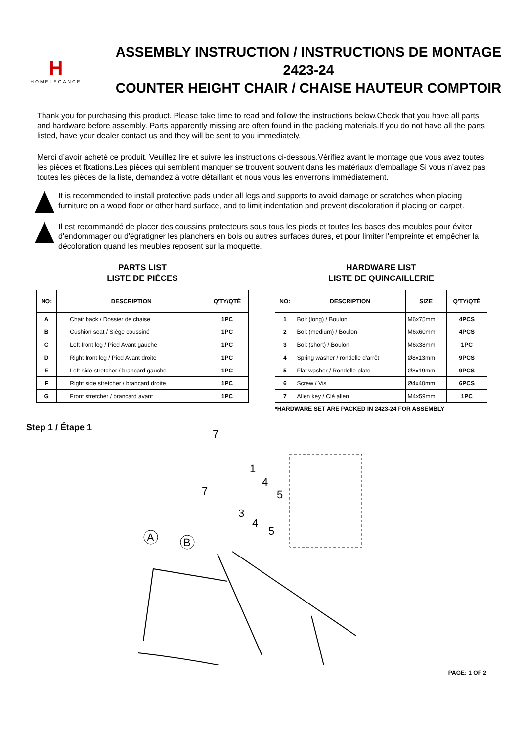H
HOMELEGANCE
ASSEMBLY INSTRUCTION / INSTRUCTIONS DE MONTAGE
2423-24
COUNTER HEIGHT CHAIR / CHAISE HAUTEUR COMPTOIR
Thank you for purchasing this product. Please take time to read and follow the instructions below.Check that you have all parts and hardware before assembly. Parts apparently missing are often found in the packing materials.If you do not have all the parts listed, have your dealer contact us and they will be sent to you immediately.
Merci d’avoir acheté ce produit. Veuillez lire et suivre les instructions ci-dessous.Vérifiez avant le montage que vous avez toutes les pièces et fixations.Les pièces qui semblent manquer se trouvent souvent dans les matériaux d’emballage Si vous n’avez pas toutes les pièces de la liste, demandez à votre détaillant et nous vous les enverrons immédiatement.
It is recommended to install protective pads under all legs and supports to avoid damage or scratches when placing furniture on a wood floor or other hard surface, and to limit indentation and prevent discoloration if placing on carpet.
Il est recommandé de placer des coussins protecteurs sous tous les pieds et toutes les bases des meubles pour éviter d'endommager ou d'égratigner les planchers en bois ou autres surfaces dures, et pour limiter l'empreinte et empêcher la décoloration quand les meubles reposent sur la moquette.
PARTS LIST
LISTE DE PIÈCES
| NO: | DESCRIPTION | Q'TY/QTÉ |
| --- | --- | --- |
| A | Chair back / Dossier de chaise | 1PC |
| B | Cushion seat / Siège coussiné | 1PC |
| C | Left front leg / Pied Avant gauche | 1PC |
| D | Right front leg / Pied Avant droite | 1PC |
| E | Left side stretcher / brancard gauche | 1PC |
| F | Right side stretcher / brancard droite | 1PC |
| G | Front stretcher / brancard avant | 1PC |
HARDWARE LIST
LISTE DE QUINCAILLERIE
| NO: | DESCRIPTION | SIZE | Q'TY/QTÉ |
| --- | --- | --- | --- |
| 1 | Bolt (long) / Boulon | M6x75mm | 4PCS |
| 2 | Bolt (medium) / Boulon | M6x60mm | 4PCS |
| 3 | Bolt (short) / Boulon | M6x38mm | 1PC |
| 4 | Spring washer / rondelle d'arrêt | Ø8x13mm | 9PCS |
| 5 | Flat washer / Rondelle plate | Ø8x19mm | 9PCS |
| 6 | Screw / Vis | Ø4x40mm | 6PCS |
| 7 | Allen key / Clè allen | M4x59mm | 1PC |
*HARDWARE SET ARE PACKED IN 2423-24 FOR ASSEMBLY
Step 1 / Étape 1
7
1
4
5
7
3
4
5
A
B
PAGE: 1 OF 2